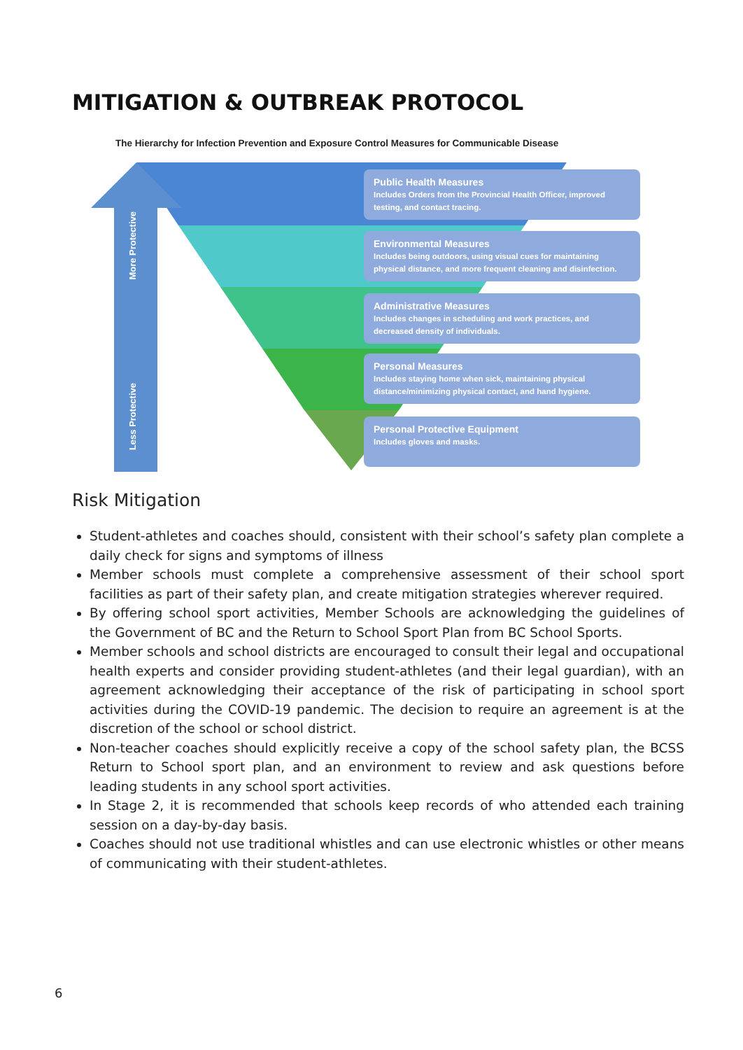MITIGATION & OUTBREAK PROTOCOL
The Hierarchy for Infection Prevention and Exposure Control Measures for Communicable Disease
More Protective
Less Protective
Public Health Measures
Includes Orders from the Provincial Health Officer, improved testing, and contact tracing.
Environmental Measures
Includes being outdoors, using visual cues for maintaining physical distance, and more frequent cleaning and disinfection.
Administrative Measures
Includes changes in scheduling and work practices, and decreased density of individuals.
Personal Measures
Includes staying home when sick, maintaining physical distance/minimizing physical contact, and hand hygiene.
Personal Protective Equipment
Includes gloves and masks.
Risk Mitigation
Student-athletes and coaches should, consistent with their school’s safety plan complete a daily check for signs and symptoms of illness
Member schools must complete a comprehensive assessment of their school sport facilities as part of their safety plan, and create mitigation strategies wherever required.
By offering school sport activities, Member Schools are acknowledging the guidelines of the Government of BC and the Return to School Sport Plan from BC School Sports.
Member schools and school districts are encouraged to consult their legal and occupational health experts and consider providing student-athletes (and their legal guardian), with an agreement acknowledging their acceptance of the risk of participating in school sport activities during the COVID-19 pandemic. The decision to require an agreement is at the discretion of the school or school district.
Non-teacher coaches should explicitly receive a copy of the school safety plan, the BCSS Return to School sport plan, and an environment to review and ask questions before leading students in any school sport activities.
In Stage 2, it is recommended that schools keep records of who attended each training session on a day-by-day basis.
Coaches should not use traditional whistles and can use electronic whistles or other means of communicating with their student-athletes.
6